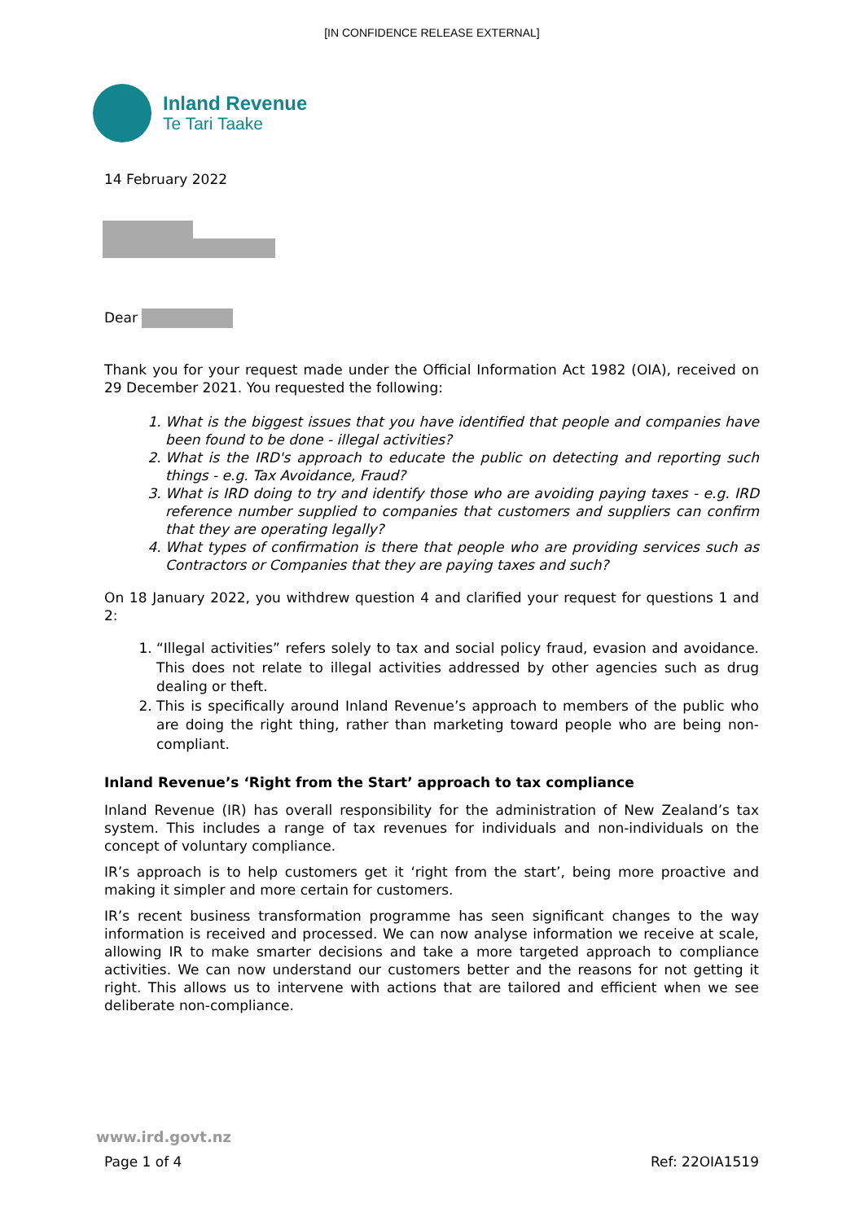[IN CONFIDENCE RELEASE EXTERNAL]
Inland Revenue
Te Tari Taake
14 February 2022
Dear
Thank you for your request made under the Official Information Act 1982 (OIA), received on 29 December 2021. You requested the following:
1. What is the biggest issues that you have identified that people and companies have been found to be done - illegal activities?
2. What is the IRD's approach to educate the public on detecting and reporting such things - e.g. Tax Avoidance, Fraud?
3. What is IRD doing to try and identify those who are avoiding paying taxes - e.g. IRD reference number supplied to companies that customers and suppliers can confirm that they are operating legally?
4. What types of confirmation is there that people who are providing services such as Contractors or Companies that they are paying taxes and such?
On 18 January 2022, you withdrew question 4 and clarified your request for questions 1 and 2:
1. “Illegal activities” refers solely to tax and social policy fraud, evasion and avoidance. This does not relate to illegal activities addressed by other agencies such as drug dealing or theft.
2. This is specifically around Inland Revenue’s approach to members of the public who are doing the right thing, rather than marketing toward people who are being non-compliant.
Inland Revenue’s ‘Right from the Start’ approach to tax compliance
Inland Revenue (IR) has overall responsibility for the administration of New Zealand’s tax system. This includes a range of tax revenues for individuals and non-individuals on the concept of voluntary compliance.
IR’s approach is to help customers get it ‘right from the start’, being more proactive and making it simpler and more certain for customers.
IR’s recent business transformation programme has seen significant changes to the way information is received and processed. We can now analyse information we receive at scale, allowing IR to make smarter decisions and take a more targeted approach to compliance activities. We can now understand our customers better and the reasons for not getting it right. This allows us to intervene with actions that are tailored and efficient when we see deliberate non-compliance.
www.ird.govt.nz
Page 1 of 4 Ref: 22OIA1519